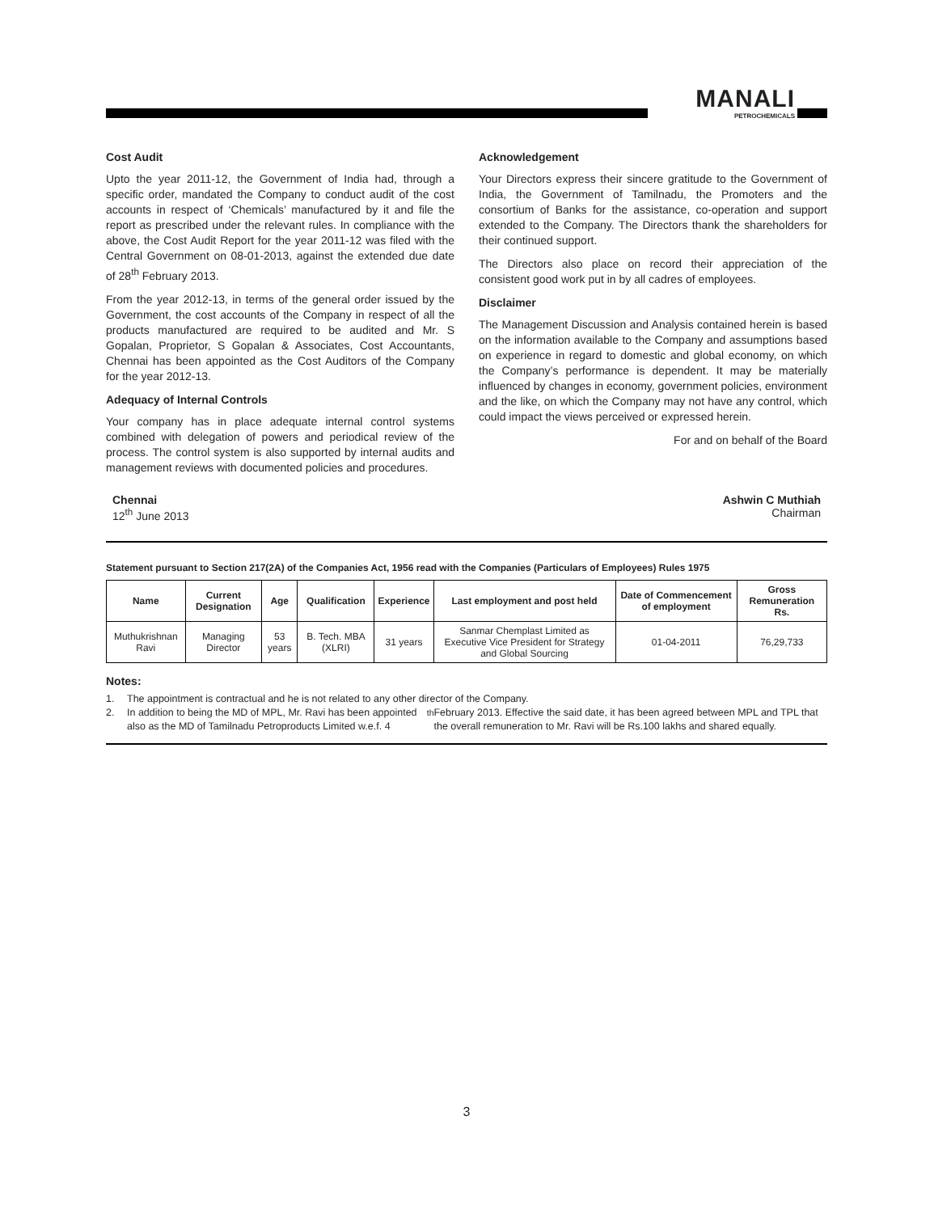MANALI
PETROCHEMICALS
Cost Audit
Upto the year 2011-12, the Government of India had, through a specific order, mandated the Company to conduct audit of the cost accounts in respect of ‘Chemicals’ manufactured by it and file the report as prescribed under the relevant rules. In compliance with the above, the Cost Audit Report for the year 2011-12 was filed with the Central Government on 08-01-2013, against the extended due date of 28<sup>th</sup> February 2013.
From the year 2012-13, in terms of the general order issued by the Government, the cost accounts of the Company in respect of all the products manufactured are required to be audited and Mr. S Gopalan, Proprietor, S Gopalan & Associates, Cost Accountants, Chennai has been appointed as the Cost Auditors of the Company for the year 2012-13.
Adequacy of Internal Controls
Your company has in place adequate internal control systems combined with delegation of powers and periodical review of the process. The control system is also supported by internal audits and management reviews with documented policies and procedures.
Acknowledgement
Your Directors express their sincere gratitude to the Government of India, the Government of Tamilnadu, the Promoters and the consortium of Banks for the assistance, co-operation and support extended to the Company. The Directors thank the shareholders for their continued support.
The Directors also place on record their appreciation of the consistent good work put in by all cadres of employees.
Disclaimer
The Management Discussion and Analysis contained herein is based on the information available to the Company and assumptions based on experience in regard to domestic and global economy, on which the Company’s performance is dependent. It may be materially influenced by changes in economy, government policies, environment and the like, on which the Company may not have any control, which could impact the views perceived or expressed herein.
For and on behalf of the Board
Chennai
12<sup>th</sup> June 2013
Ashwin C Muthiah
Chairman
Statement pursuant to Section 217(2A) of the Companies Act, 1956 read with the Companies (Particulars of Employees) Rules 1975
| Name | Current Designation | Age | Qualification | Experience | Last employment and post held | Date of Commencement of employment | Gross Remuneration Rs. |
| --- | --- | --- | --- | --- | --- | --- | --- |
| Muthukrishnan Ravi | Managing Director | 53 years | B. Tech. MBA (XLRI) | 31 years | Sanmar Chemplast Limited as Executive Vice President for Strategy and Global Sourcing | 01-04-2011 | 76,29,733 |
Notes:
1. The appointment is contractual and he is not related to any other director of the Company.
2. In addition to being the MD of MPL, Mr. Ravi has been appointed also as the MD of Tamilnadu Petroproducts Limited w.e.f. 4<sup>th</sup> February 2013. Effective the said date, it has been agreed between MPL and TPL that the overall remuneration to Mr. Ravi will be Rs.100 lakhs and shared equally.
3